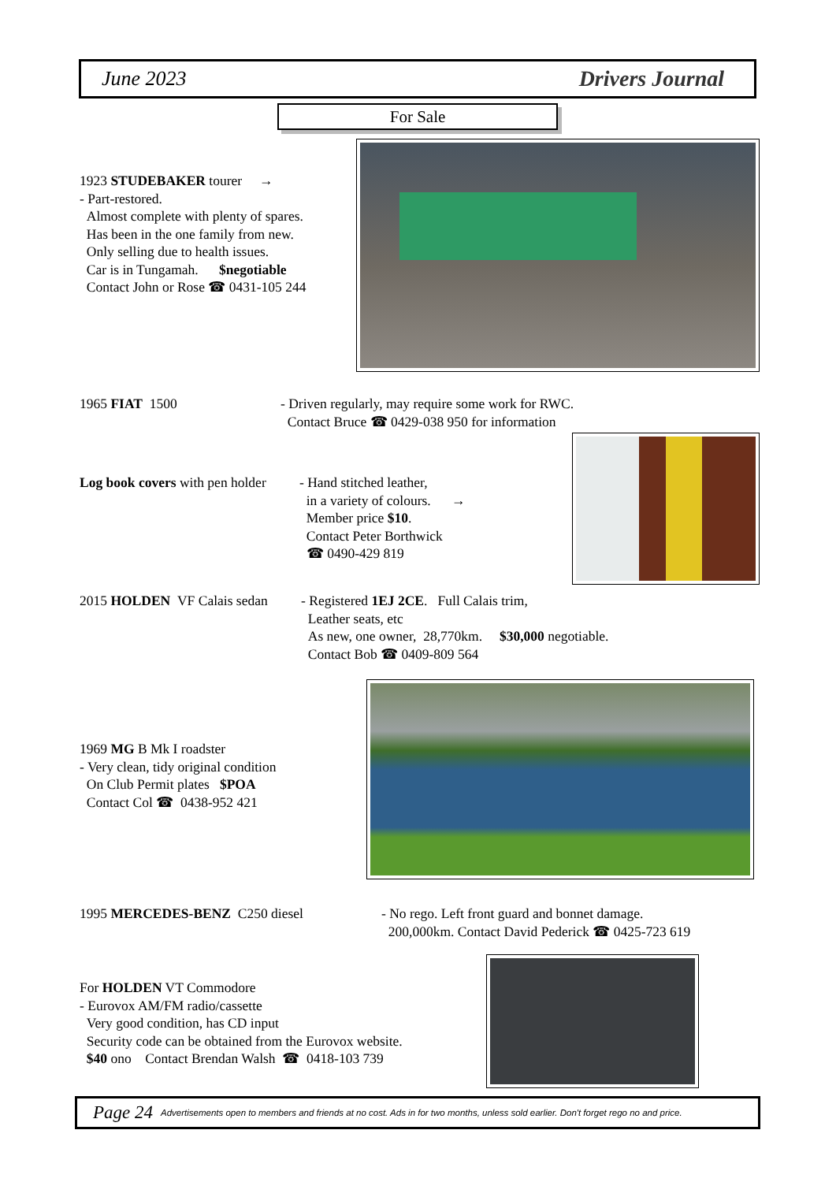June 2023 Drivers Journal
For Sale
1923 STUDEBAKER tourer →
- Part-restored.
Almost complete with plenty of spares.
Has been in the one family from new.
Only selling due to health issues.
Car is in Tungamah. $negotiable
Contact John or Rose ☎ 0431-105 244
1965 FIAT 1500
- Driven regularly, may require some work for RWC.
Contact Bruce ☎ 0429-038 950 for information
Log book covers with pen holder
- Hand stitched leather,
in a variety of colours. →
Member price $10.
Contact Peter Borthwick
☎ 0490-429 819
2015 HOLDEN VF Calais sedan
- Registered 1EJ 2CE. Full Calais trim,
Leather seats, etc
As new, one owner, 28,770km. $30,000 negotiable.
Contact Bob ☎ 0409-809 564
1969 MG B Mk I roadster
- Very clean, tidy original condition
On Club Permit plates $POA
Contact Col ☎ 0438-952 421
1995 MERCEDES-BENZ C250 diesel
- No rego. Left front guard and bonnet damage.
200,000km. Contact David Pederick ☎ 0425-723 619
For HOLDEN VT Commodore
- Eurovox AM/FM radio/cassette
Very good condition, has CD input
Security code can be obtained from the Eurovox website.
$40 ono Contact Brendan Walsh ☎ 0418-103 739
Page 24 Advertisements open to members and friends at no cost. Ads in for two months, unless sold earlier. Don't forget rego no and price.